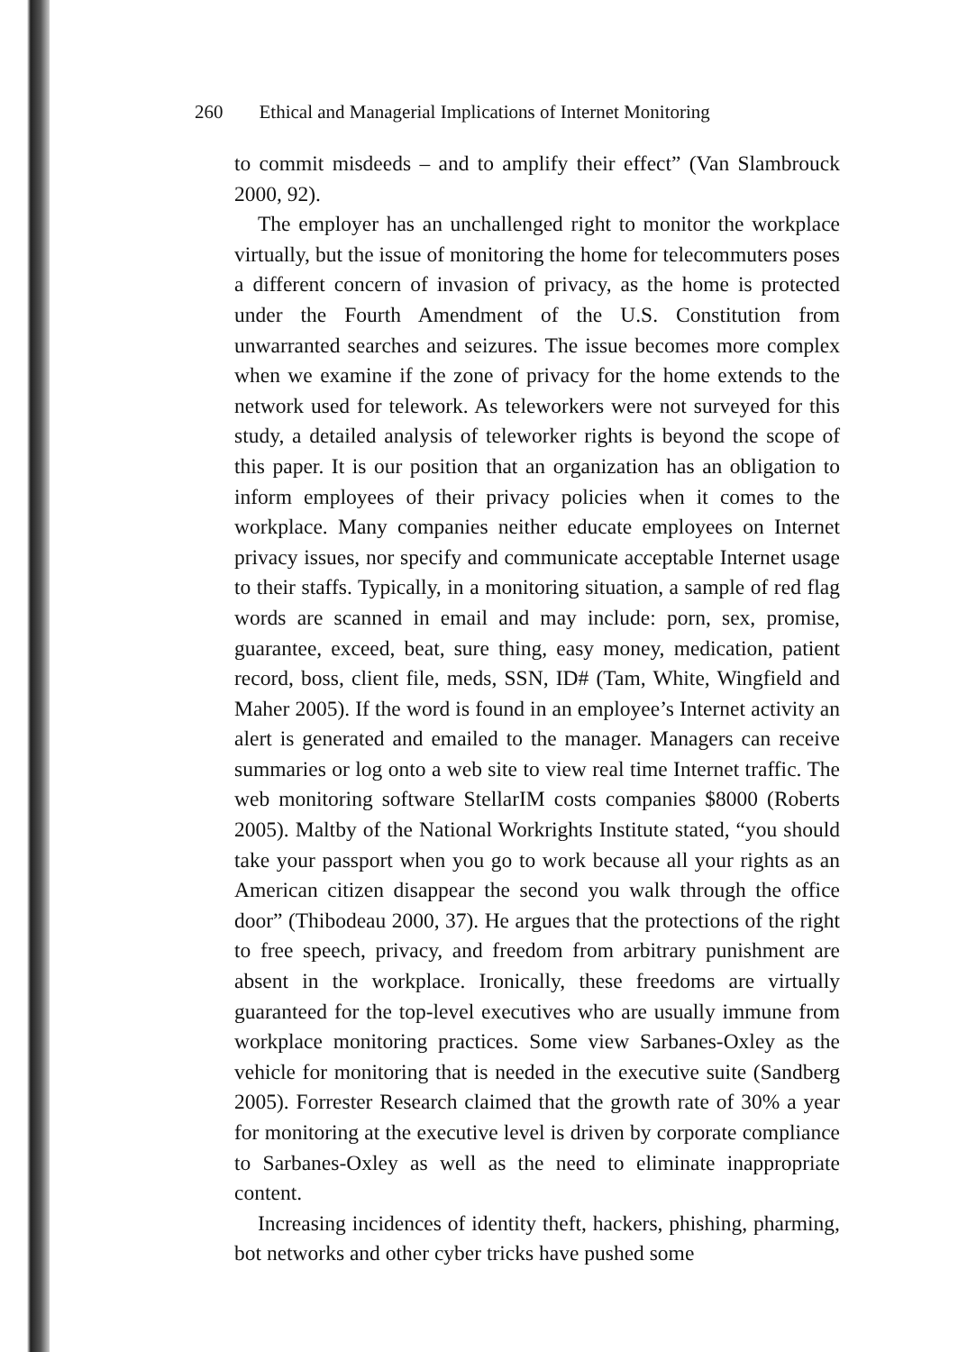260 Ethical and Managerial Implications of Internet Monitoring
to commit misdeeds – and to amplify their effect” (Van Slambrouck 2000, 92).
The employer has an unchallenged right to monitor the workplace virtually, but the issue of monitoring the home for telecommuters poses a different concern of invasion of privacy, as the home is protected under the Fourth Amendment of the U.S. Constitution from unwarranted searches and seizures. The issue becomes more complex when we examine if the zone of privacy for the home extends to the network used for telework. As teleworkers were not surveyed for this study, a detailed analysis of teleworker rights is beyond the scope of this paper. It is our position that an organization has an obligation to inform employees of their privacy policies when it comes to the workplace. Many companies neither educate employees on Internet privacy issues, nor specify and communicate acceptable Internet usage to their staffs. Typically, in a monitoring situation, a sample of red flag words are scanned in email and may include: porn, sex, promise, guarantee, exceed, beat, sure thing, easy money, medication, patient record, boss, client file, meds, SSN, ID# (Tam, White, Wingfield and Maher 2005). If the word is found in an employee’s Internet activity an alert is generated and emailed to the manager. Managers can receive summaries or log onto a web site to view real time Internet traffic. The web monitoring software StellarIM costs companies $8000 (Roberts 2005). Maltby of the National Workrights Institute stated, “you should take your passport when you go to work because all your rights as an American citizen disappear the second you walk through the office door” (Thibodeau 2000, 37). He argues that the protections of the right to free speech, privacy, and freedom from arbitrary punishment are absent in the workplace. Ironically, these freedoms are virtually guaranteed for the top-level executives who are usually immune from workplace monitoring practices. Some view Sarbanes-Oxley as the vehicle for monitoring that is needed in the executive suite (Sandberg 2005). Forrester Research claimed that the growth rate of 30% a year for monitoring at the executive level is driven by corporate compliance to Sarbanes-Oxley as well as the need to eliminate inappropriate content.
Increasing incidences of identity theft, hackers, phishing, pharming, bot networks and other cyber tricks have pushed some